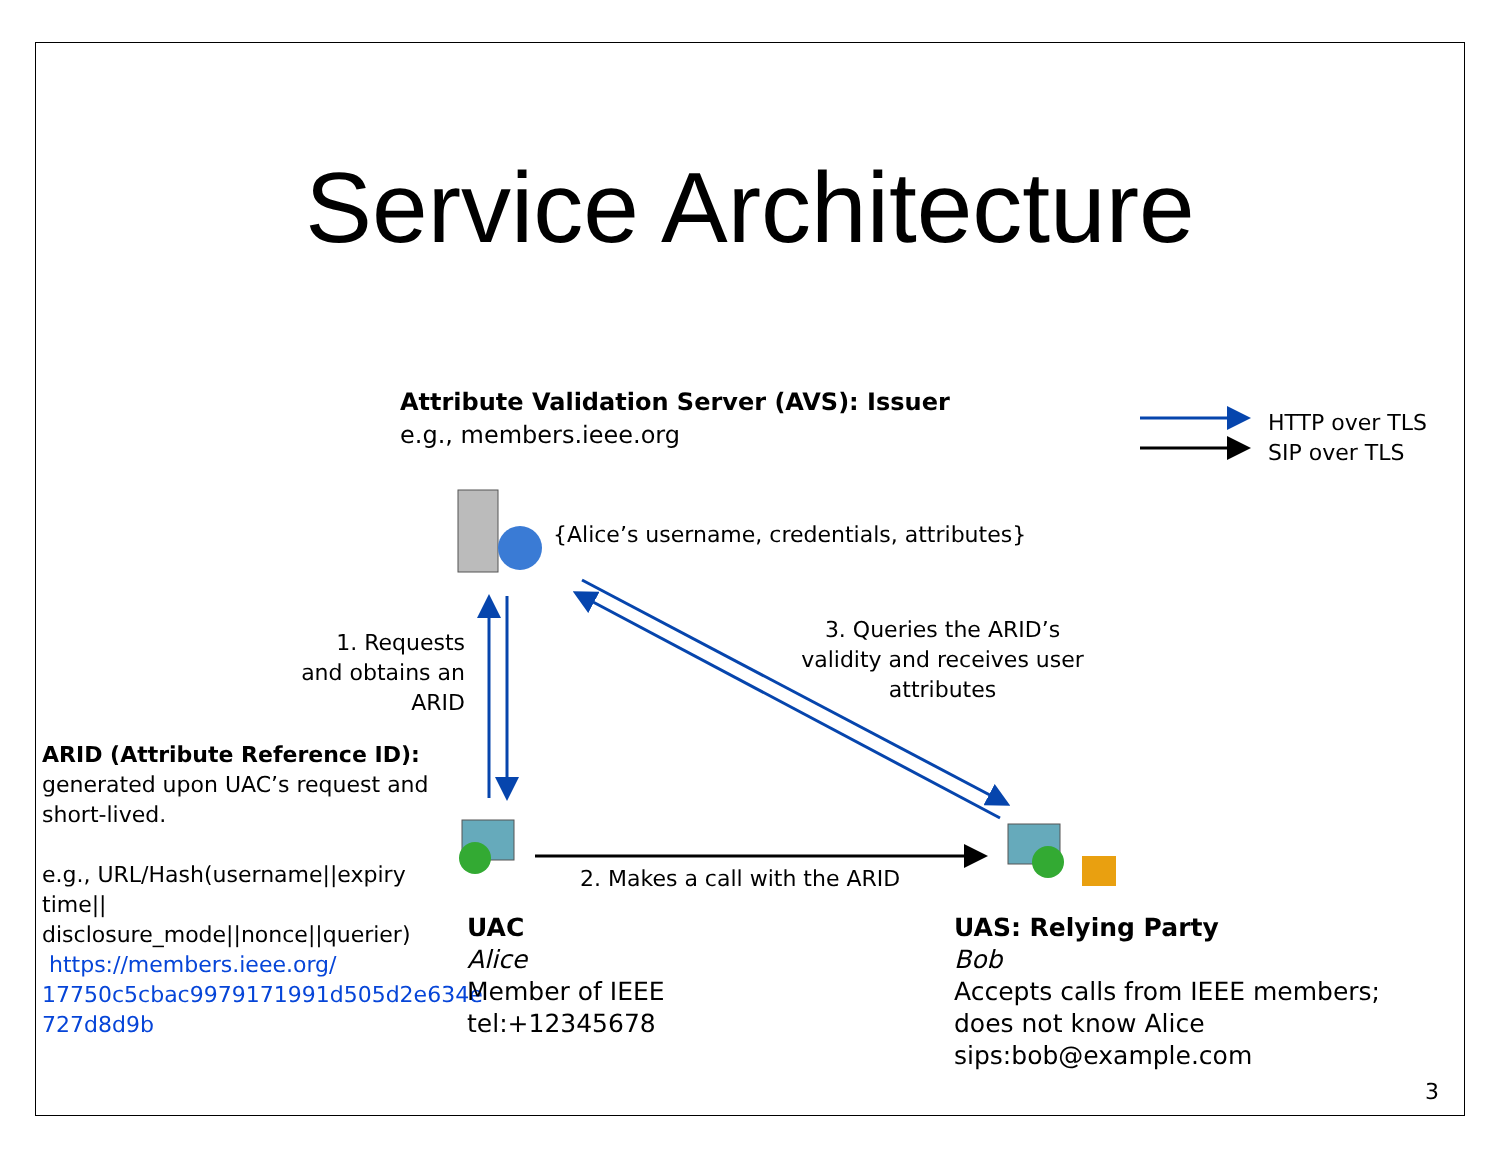Service Architecture
HTTP over TLS
SIP over TLS
Attribute Validation Server (AVS): Issuer
e.g., members.ieee.org
{Alice’s username, credentials, attributes}
1. Requests and obtains an ARID
3. Queries the ARID’s validity and receives user attributes
2. Makes a call with the ARID
ARID (Attribute Reference ID):
generated upon UAC’s request and short-lived.
e.g., URL/Hash(username||expiry time|| disclosure_mode||nonce||querier)
https://members.ieee.org/ 17750c5cbac9979171991d505d2e634e 727d8d9b
UAC
Alice
Member of IEEE
tel:+12345678
UAS: Relying Party
Bob
Accepts calls from IEEE members;
does not know Alice
sips:bob@example.com
3